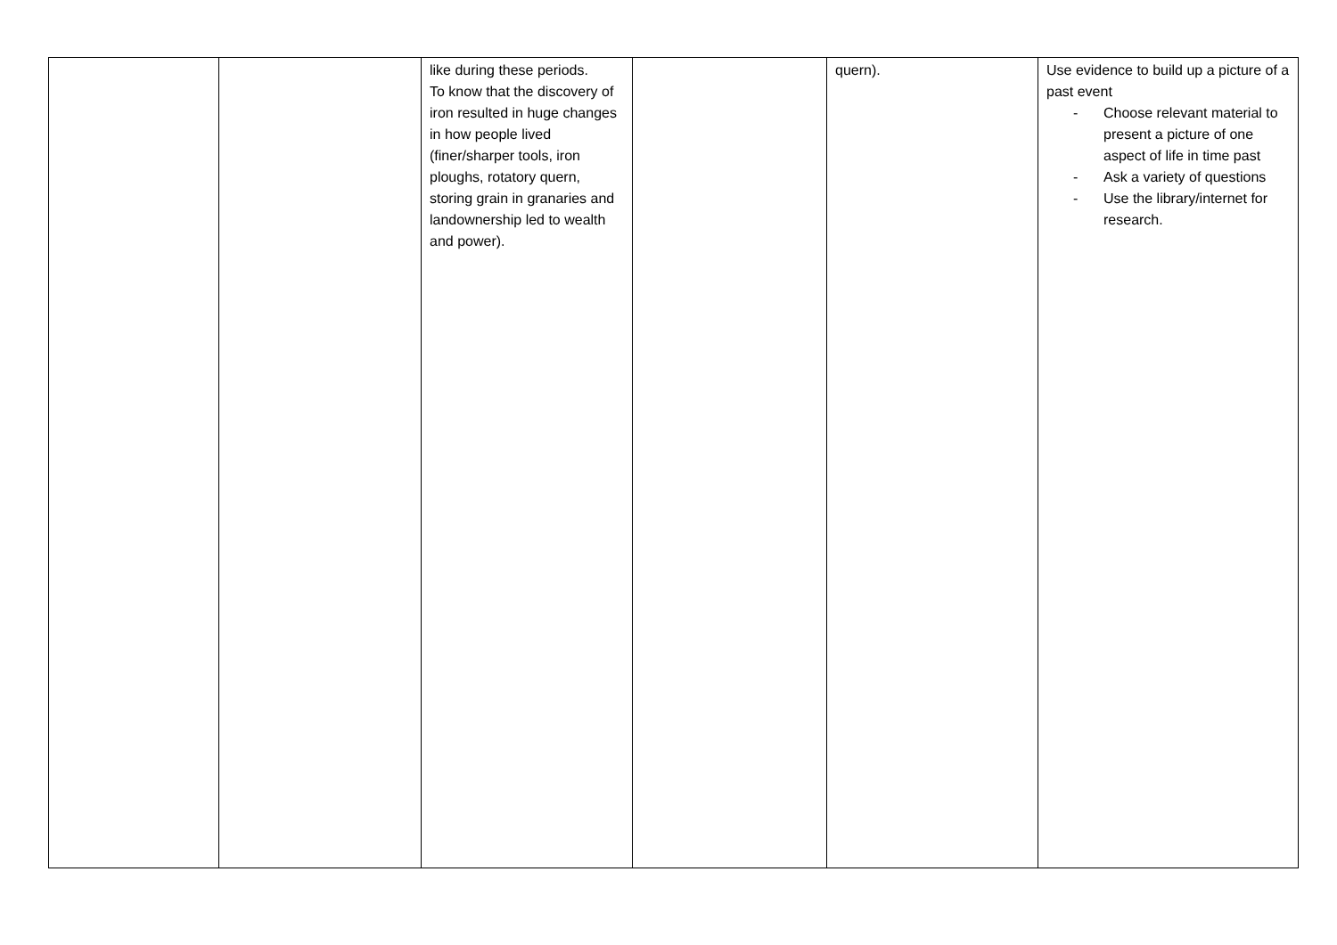| | | like during these periods. To know that the discovery of iron resulted in huge changes in how people lived (finer/sharper tools, iron ploughs, rotatory quern, storing grain in granaries and landownership led to wealth and power). | | quern). | Use evidence to build up a picture of a past event - Choose relevant material to present a picture of one aspect of life in time past - Ask a variety of questions - Use the library/internet for research. |